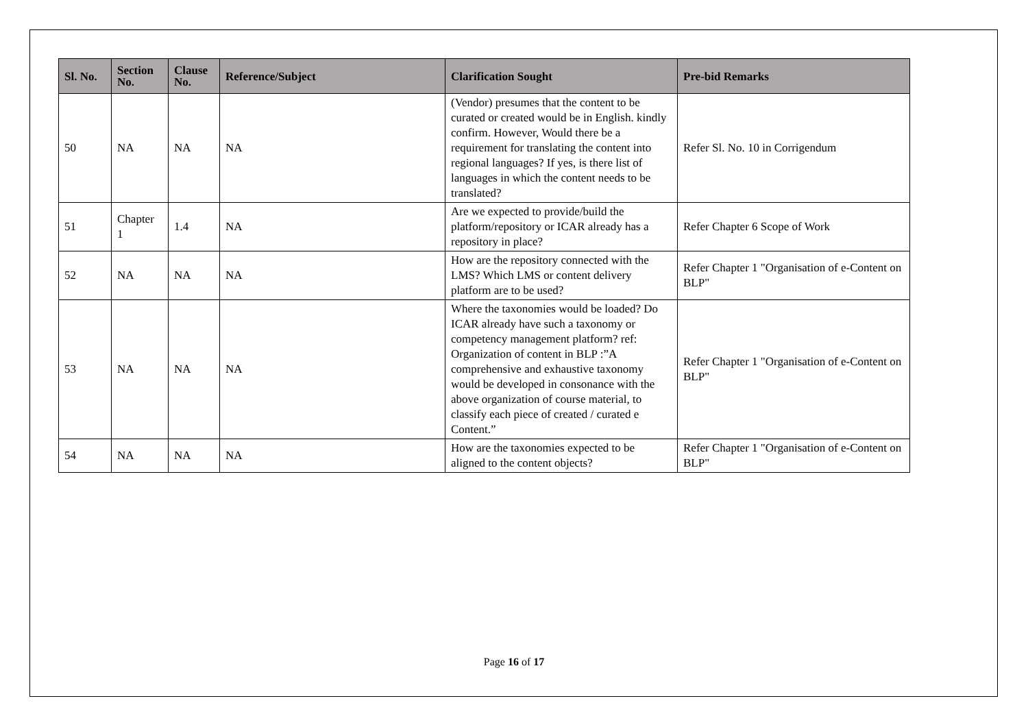| Sl. No. | Section No. | Clause No. | Reference/Subject | Clarification Sought | Pre-bid Remarks |
| --- | --- | --- | --- | --- | --- |
| 50 | NA | NA | NA | (Vendor) presumes that the content to be curated or created would be in English. kindly confirm. However, Would there be a requirement for translating the content into regional languages? If yes, is there list of languages in which the content needs to be translated? | Refer Sl. No. 10 in Corrigendum |
| 51 | Chapter 1 | 1.4 | NA | Are we expected to provide/build the platform/repository or ICAR already has a repository in place? | Refer Chapter 6 Scope of Work |
| 52 | NA | NA | NA | How are the repository connected with the LMS? Which LMS or content delivery platform are to be used? | Refer Chapter 1 "Organisation of e-Content on BLP" |
| 53 | NA | NA | NA | Where the taxonomies would be loaded? Do ICAR already have such a taxonomy or competency management platform? ref: Organization of content in BLP :”A comprehensive and exhaustive taxonomy would be developed in consonance with the above organization of course material, to classify each piece of created / curated e Content.” | Refer Chapter 1 "Organisation of e-Content on BLP" |
| 54 | NA | NA | NA | How are the taxonomies expected to be aligned to the content objects? | Refer Chapter 1 "Organisation of e-Content on BLP" |
Page 16 of 17